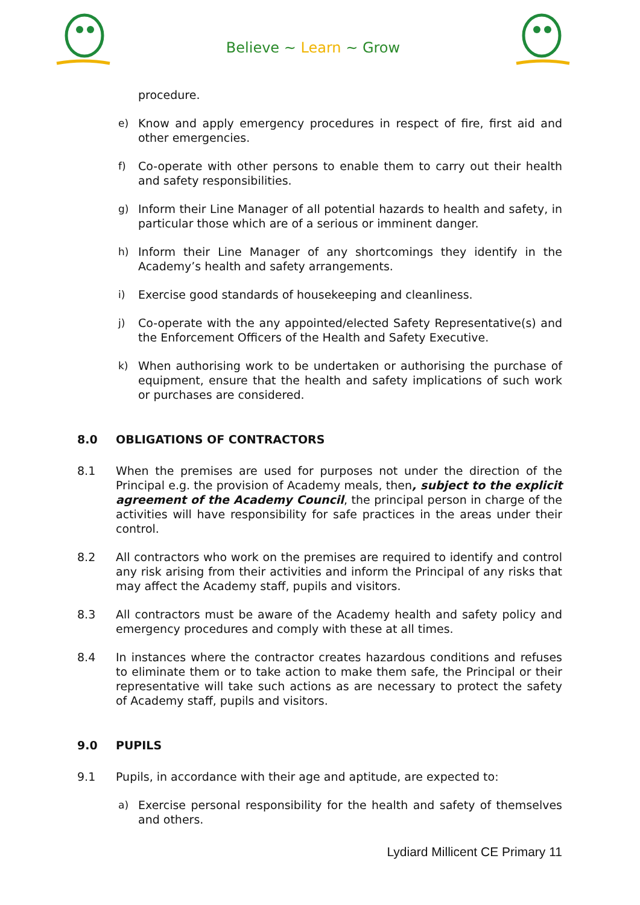Believe ~ Learn ~ Grow
procedure.
e) Know and apply emergency procedures in respect of fire, first aid and other emergencies.
f) Co-operate with other persons to enable them to carry out their health and safety responsibilities.
g) Inform their Line Manager of all potential hazards to health and safety, in particular those which are of a serious or imminent danger.
h) Inform their Line Manager of any shortcomings they identify in the Academy’s health and safety arrangements.
i) Exercise good standards of housekeeping and cleanliness.
j) Co-operate with the any appointed/elected Safety Representative(s) and the Enforcement Officers of the Health and Safety Executive.
k) When authorising work to be undertaken or authorising the purchase of equipment, ensure that the health and safety implications of such work or purchases are considered.
8.0 OBLIGATIONS OF CONTRACTORS
8.1 When the premises are used for purposes not under the direction of the Principal e.g. the provision of Academy meals, then, subject to the explicit agreement of the Academy Council, the principal person in charge of the activities will have responsibility for safe practices in the areas under their control.
8.2 All contractors who work on the premises are required to identify and control any risk arising from their activities and inform the Principal of any risks that may affect the Academy staff, pupils and visitors.
8.3 All contractors must be aware of the Academy health and safety policy and emergency procedures and comply with these at all times.
8.4 In instances where the contractor creates hazardous conditions and refuses to eliminate them or to take action to make them safe, the Principal or their representative will take such actions as are necessary to protect the safety of Academy staff, pupils and visitors.
9.0 PUPILS
9.1 Pupils, in accordance with their age and aptitude, are expected to:
a) Exercise personal responsibility for the health and safety of themselves and others.
Lydiard Millicent CE Primary 11